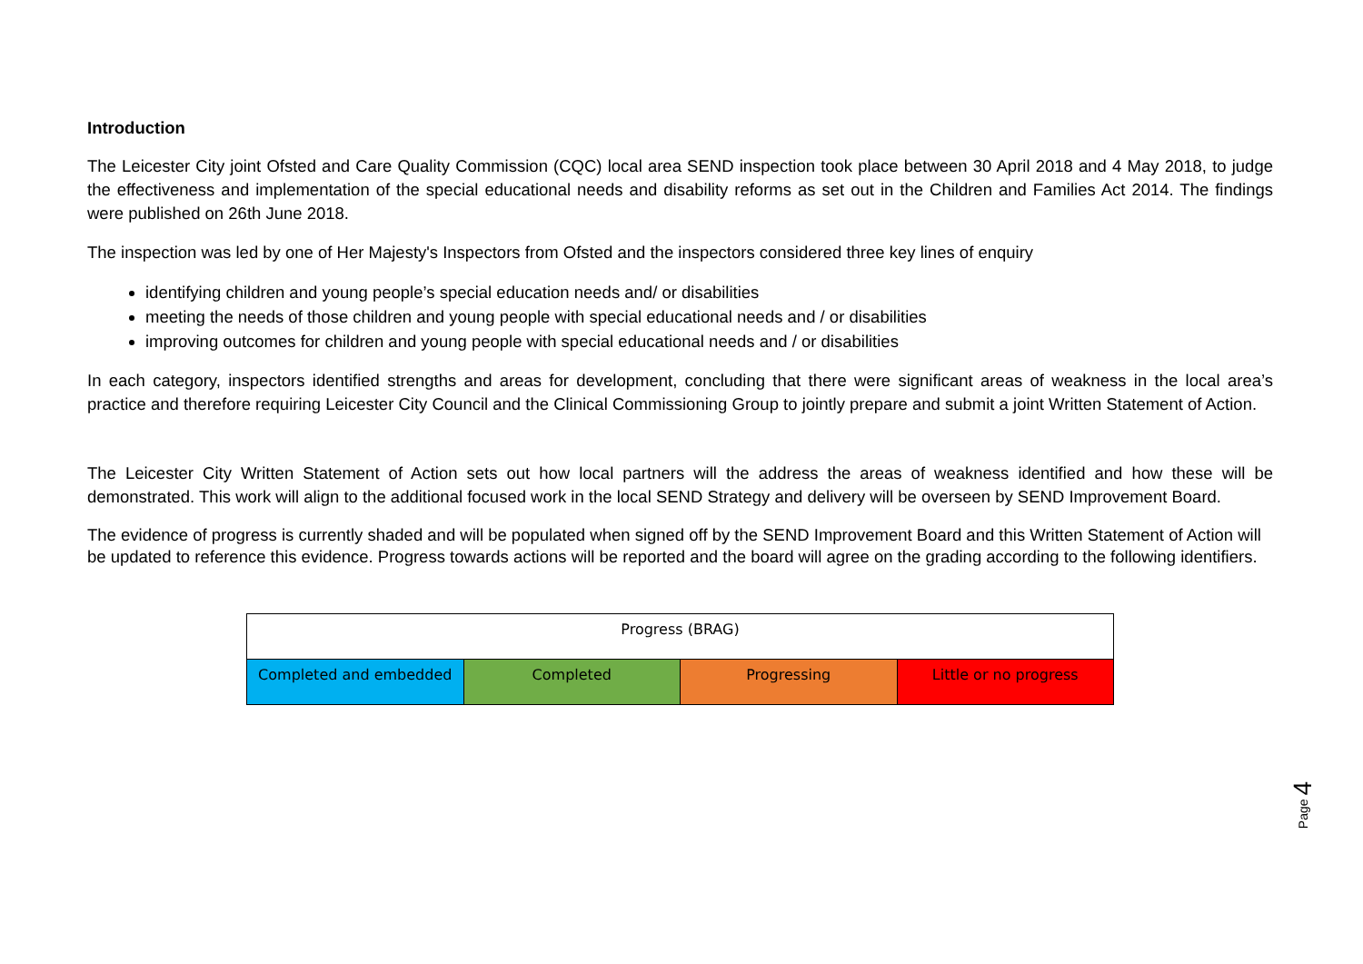Introduction
The Leicester City joint Ofsted and Care Quality Commission (CQC) local area SEND inspection took place between 30 April 2018 and 4 May 2018, to judge the effectiveness and implementation of the special educational needs and disability reforms as set out in the Children and Families Act 2014. The findings were published on 26th June 2018.
The inspection was led by one of Her Majesty's Inspectors from Ofsted and the inspectors considered three key lines of enquiry
identifying children and young people’s special education needs and/ or disabilities
meeting the needs of those children and young people with special educational needs and / or disabilities
improving outcomes for children and young people with special educational needs and / or disabilities
In each category, inspectors identified strengths and areas for development, concluding that there were significant areas of weakness in the local area’s practice and therefore requiring Leicester City Council and the Clinical Commissioning Group to jointly prepare and submit a joint Written Statement of Action.
The Leicester City Written Statement of Action sets out how local partners will the address the areas of weakness identified and how these will be demonstrated. This work will align to the additional focused work in the local SEND Strategy and delivery will be overseen by SEND Improvement Board.
The evidence of progress is currently shaded and will be populated when signed off by the SEND Improvement Board and this Written Statement of Action will be updated to reference this evidence. Progress towards actions will be reported and the board will agree on the grading according to the following identifiers.
| Progress (BRAG) | | | |
| Completed and embedded | Completed | Progressing | Little or no progress |
Page 4